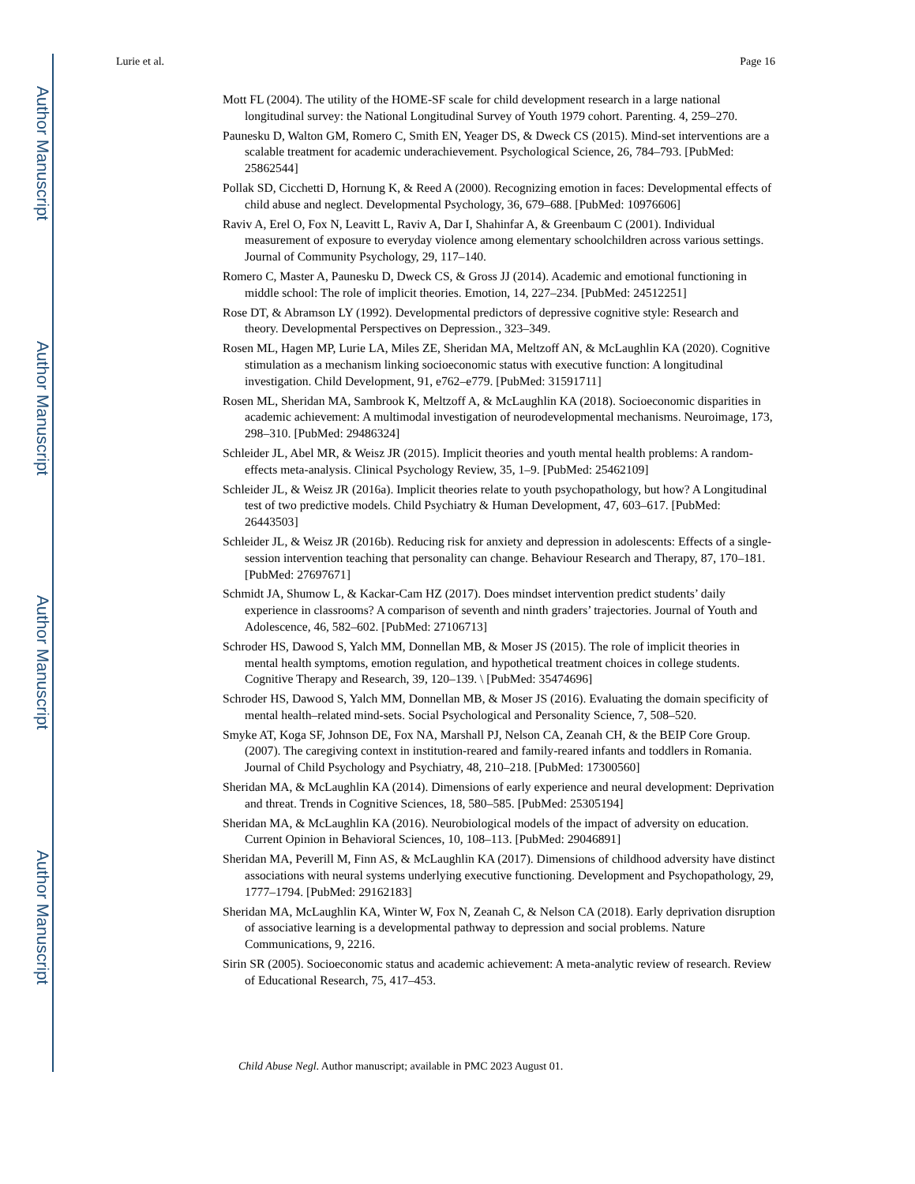Author Manuscript
Author Manuscript
Author Manuscript
Author Manuscript
Lurie et al. Page 16
Mott FL (2004). The utility of the HOME-SF scale for child development research in a large national longitudinal survey: the National Longitudinal Survey of Youth 1979 cohort. Parenting. 4, 259–270.
Paunesku D, Walton GM, Romero C, Smith EN, Yeager DS, & Dweck CS (2015). Mind-set interventions are a scalable treatment for academic underachievement. Psychological Science, 26, 784–793. [PubMed: 25862544]
Pollak SD, Cicchetti D, Hornung K, & Reed A (2000). Recognizing emotion in faces: Developmental effects of child abuse and neglect. Developmental Psychology, 36, 679–688. [PubMed: 10976606]
Raviv A, Erel O, Fox N, Leavitt L, Raviv A, Dar I, Shahinfar A, & Greenbaum C (2001). Individual measurement of exposure to everyday violence among elementary schoolchildren across various settings. Journal of Community Psychology, 29, 117–140.
Romero C, Master A, Paunesku D, Dweck CS, & Gross JJ (2014). Academic and emotional functioning in middle school: The role of implicit theories. Emotion, 14, 227–234. [PubMed: 24512251]
Rose DT, & Abramson LY (1992). Developmental predictors of depressive cognitive style: Research and theory. Developmental Perspectives on Depression., 323–349.
Rosen ML, Hagen MP, Lurie LA, Miles ZE, Sheridan MA, Meltzoff AN, & McLaughlin KA (2020). Cognitive stimulation as a mechanism linking socioeconomic status with executive function: A longitudinal investigation. Child Development, 91, e762–e779. [PubMed: 31591711]
Rosen ML, Sheridan MA, Sambrook K, Meltzoff A, & McLaughlin KA (2018). Socioeconomic disparities in academic achievement: A multimodal investigation of neurodevelopmental mechanisms. Neuroimage, 173, 298–310. [PubMed: 29486324]
Schleider JL, Abel MR, & Weisz JR (2015). Implicit theories and youth mental health problems: A random-effects meta-analysis. Clinical Psychology Review, 35, 1–9. [PubMed: 25462109]
Schleider JL, & Weisz JR (2016a). Implicit theories relate to youth psychopathology, but how? A Longitudinal test of two predictive models. Child Psychiatry & Human Development, 47, 603–617. [PubMed: 26443503]
Schleider JL, & Weisz JR (2016b). Reducing risk for anxiety and depression in adolescents: Effects of a single-session intervention teaching that personality can change. Behaviour Research and Therapy, 87, 170–181. [PubMed: 27697671]
Schmidt JA, Shumow L, & Kackar-Cam HZ (2017). Does mindset intervention predict students’ daily experience in classrooms? A comparison of seventh and ninth graders’ trajectories. Journal of Youth and Adolescence, 46, 582–602. [PubMed: 27106713]
Schroder HS, Dawood S, Yalch MM, Donnellan MB, & Moser JS (2015). The role of implicit theories in mental health symptoms, emotion regulation, and hypothetical treatment choices in college students. Cognitive Therapy and Research, 39, 120–139. \ [PubMed: 35474696]
Schroder HS, Dawood S, Yalch MM, Donnellan MB, & Moser JS (2016). Evaluating the domain specificity of mental health–related mind-sets. Social Psychological and Personality Science, 7, 508–520.
Smyke AT, Koga SF, Johnson DE, Fox NA, Marshall PJ, Nelson CA, Zeanah CH, & the BEIP Core Group. (2007). The caregiving context in institution-reared and family-reared infants and toddlers in Romania. Journal of Child Psychology and Psychiatry, 48, 210–218. [PubMed: 17300560]
Sheridan MA, & McLaughlin KA (2014). Dimensions of early experience and neural development: Deprivation and threat. Trends in Cognitive Sciences, 18, 580–585. [PubMed: 25305194]
Sheridan MA, & McLaughlin KA (2016). Neurobiological models of the impact of adversity on education. Current Opinion in Behavioral Sciences, 10, 108–113. [PubMed: 29046891]
Sheridan MA, Peverill M, Finn AS, & McLaughlin KA (2017). Dimensions of childhood adversity have distinct associations with neural systems underlying executive functioning. Development and Psychopathology, 29, 1777–1794. [PubMed: 29162183]
Sheridan MA, McLaughlin KA, Winter W, Fox N, Zeanah C, & Nelson CA (2018). Early deprivation disruption of associative learning is a developmental pathway to depression and social problems. Nature Communications, 9, 2216.
Sirin SR (2005). Socioeconomic status and academic achievement: A meta-analytic review of research. Review of Educational Research, 75, 417–453.
Child Abuse Negl. Author manuscript; available in PMC 2023 August 01.